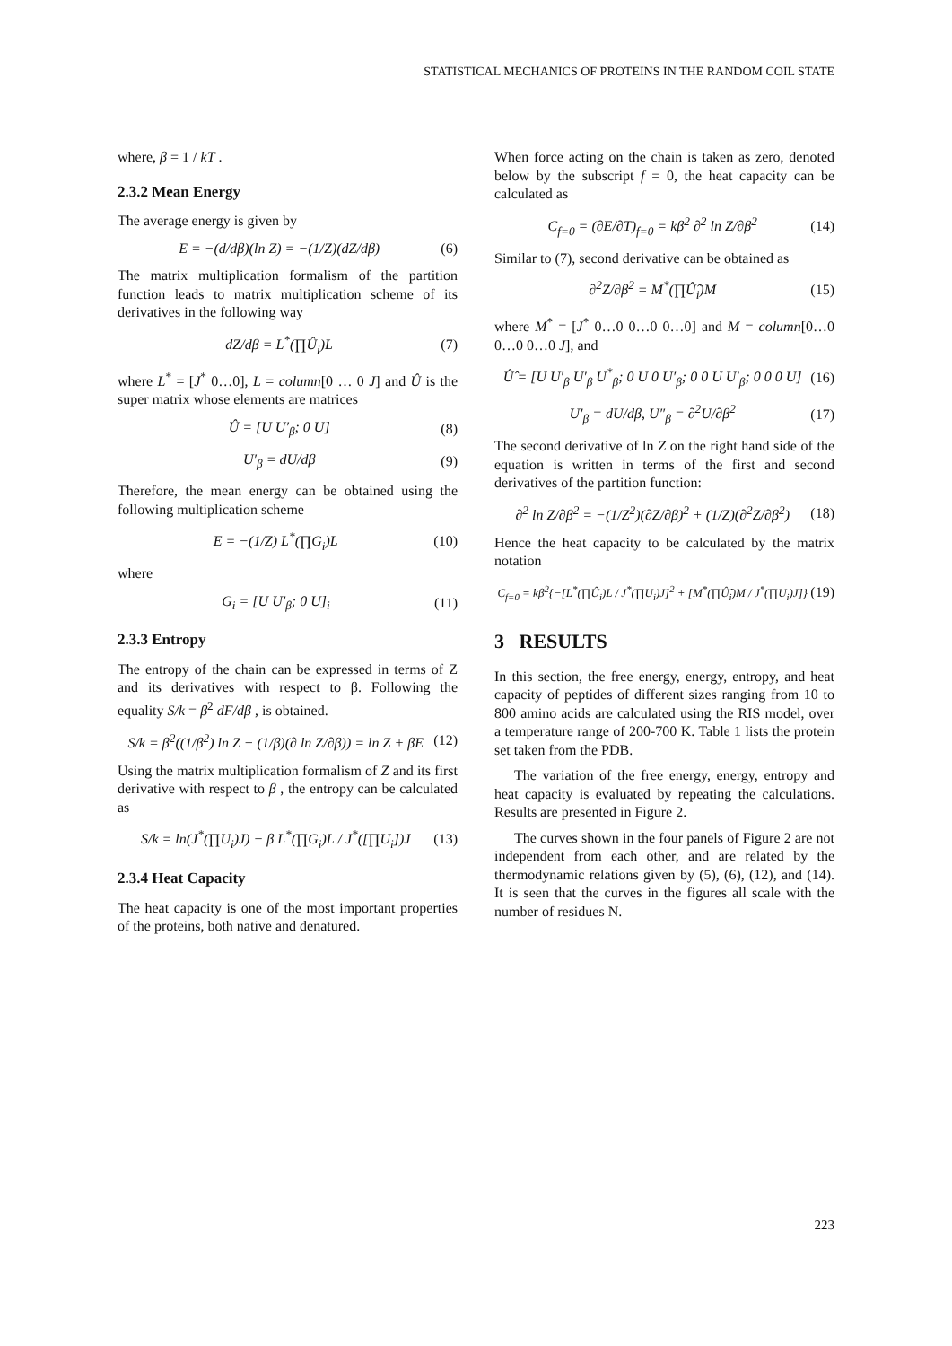STATISTICAL MECHANICS OF PROTEINS IN THE RANDOM COIL STATE
where, β = 1 / kT .
2.3.2 Mean Energy
The average energy is given by
E = −(d/dβ)(ln Z) = −(1/Z)(dZ/dβ) (6)
The matrix multiplication formalism of the partition function leads to matrix multiplication scheme of its derivatives in the following way
dZ/dβ = L<sup>*</sup>(∏Û<sub>i</sub>)L (7)
where L<sup>*</sup> = [J<sup>*</sup> 0…0], L = column[0 … 0 J] and Û is the super matrix whose elements are matrices
Û = [U U′<sub>β</sub>; 0 U] (8)
U′<sub>β</sub> = dU/dβ (9)
Therefore, the mean energy can be obtained using the following multiplication scheme
E = −(1/Z) L<sup>*</sup>(∏G<sub>i</sub>)L (10)
where
G<sub>i</sub> = [U U′<sub>β</sub>; 0 U]<sub>i</sub> (11)
2.3.3 Entropy
The entropy of the chain can be expressed in terms of Z and its derivatives with respect to β. Following the equality S/k = β<sup>2</sup> dF/dβ , is obtained.
S/k = β<sup>2</sup>((1/β<sup>2</sup>) ln Z − (1/β)(∂ ln Z/∂β)) = ln Z + βE (12)
Using the matrix multiplication formalism of Z and its first derivative with respect to β , the entropy can be calculated as
S/k = ln(J<sup>*</sup>(∏U<sub>i</sub>)J) − β L<sup>*</sup>(∏G<sub>i</sub>)L / J<sup>*</sup>([∏U<sub>i</sub>])J (13)
2.3.4 Heat Capacity
The heat capacity is one of the most important properties of the proteins, both native and denatured.
When force acting on the chain is taken as zero, denoted below by the subscript f = 0, the heat capacity can be calculated as
C<sub>f=0</sub> = (∂E/∂T)<sub>f=0</sub> = kβ<sup>2</sup> ∂<sup>2</sup> ln Z/∂β<sup>2</sup> (14)
Similar to (7), second derivative can be obtained as
∂<sup>2</sup>Z/∂β<sup>2</sup> = M<sup>*</sup>(∏Û̂<sub>i</sub>)M (15)
where M<sup>*</sup> = [J<sup>*</sup> 0…0 0…0 0…0] and M = column[0…0 0…0 0…0 J], and
Û̂ = [U U′<sub>β</sub> U′<sub>β</sub> U<sup>*</sup><sub>β</sub>; 0 U 0 U′<sub>β</sub>; 0 0 U U′<sub>β</sub>; 0 0 0 U] (16)
U′<sub>β</sub> = dU/dβ, U″<sub>β</sub> = ∂<sup>2</sup>U/∂β<sup>2</sup> (17)
The second derivative of ln Z on the right hand side of the equation is written in terms of the first and second derivatives of the partition function:
∂<sup>2</sup> ln Z/∂β<sup>2</sup> = −(1/Z<sup>2</sup>)(∂Z/∂β)<sup>2</sup> + (1/Z)(∂<sup>2</sup>Z/∂β<sup>2</sup>) (18)
Hence the heat capacity to be calculated by the matrix notation
C<sub>f=0</sub> = kβ<sup>2</sup>{−[L<sup>*</sup>(∏Û<sub>i</sub>)L / J<sup>*</sup>(∏U<sub>i</sub>)J]<sup>2</sup> + [M<sup>*</sup>(∏Û̂<sub>i</sub>)M / J<sup>*</sup>(∏U<sub>i</sub>)J]} (19)
3 RESULTS
In this section, the free energy, energy, entropy, and heat capacity of peptides of different sizes ranging from 10 to 800 amino acids are calculated using the RIS model, over a temperature range of 200-700 K. Table 1 lists the protein set taken from the PDB.
The variation of the free energy, energy, entropy and heat capacity is evaluated by repeating the calculations. Results are presented in Figure 2.
The curves shown in the four panels of Figure 2 are not independent from each other, and are related by the thermodynamic relations given by (5), (6), (12), and (14). It is seen that the curves in the figures all scale with the number of residues N.
223